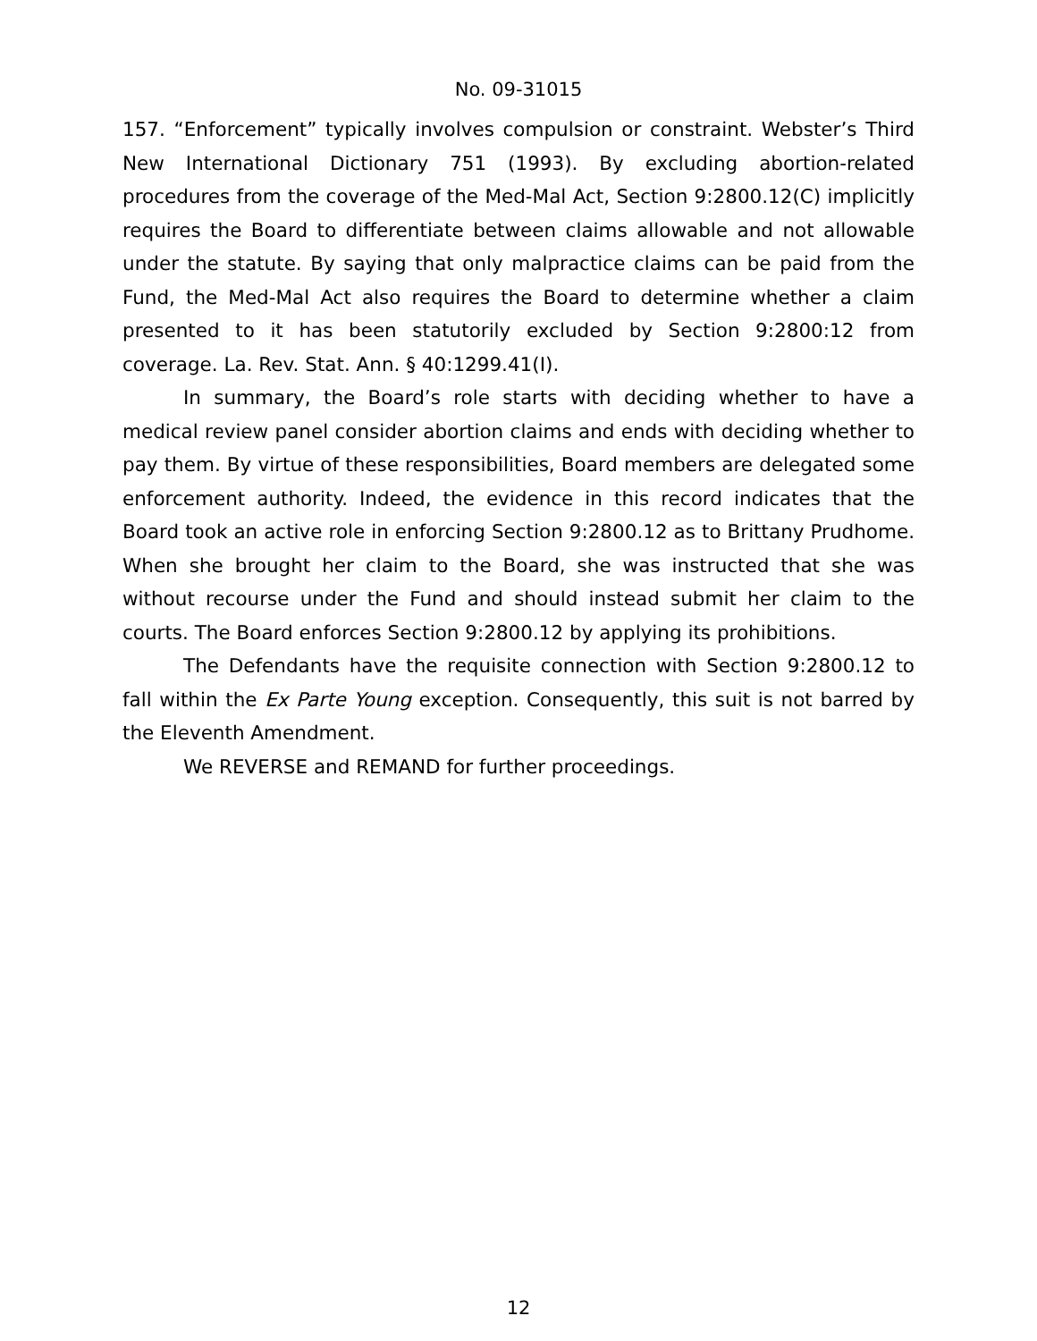No. 09-31015
157. “Enforcement” typically involves compulsion or constraint. Webster’s Third New International Dictionary 751 (1993). By excluding abortion-related procedures from the coverage of the Med-Mal Act, Section 9:2800.12(C) implicitly requires the Board to differentiate between claims allowable and not allowable under the statute. By saying that only malpractice claims can be paid from the Fund, the Med-Mal Act also requires the Board to determine whether a claim presented to it has been statutorily excluded by Section 9:2800:12 from coverage. La. Rev. Stat. Ann. § 40:1299.41(I).
In summary, the Board’s role starts with deciding whether to have a medical review panel consider abortion claims and ends with deciding whether to pay them. By virtue of these responsibilities, Board members are delegated some enforcement authority. Indeed, the evidence in this record indicates that the Board took an active role in enforcing Section 9:2800.12 as to Brittany Prudhome. When she brought her claim to the Board, she was instructed that she was without recourse under the Fund and should instead submit her claim to the courts. The Board enforces Section 9:2800.12 by applying its prohibitions.
The Defendants have the requisite connection with Section 9:2800.12 to fall within the Ex Parte Young exception. Consequently, this suit is not barred by the Eleventh Amendment.
We REVERSE and REMAND for further proceedings.
12